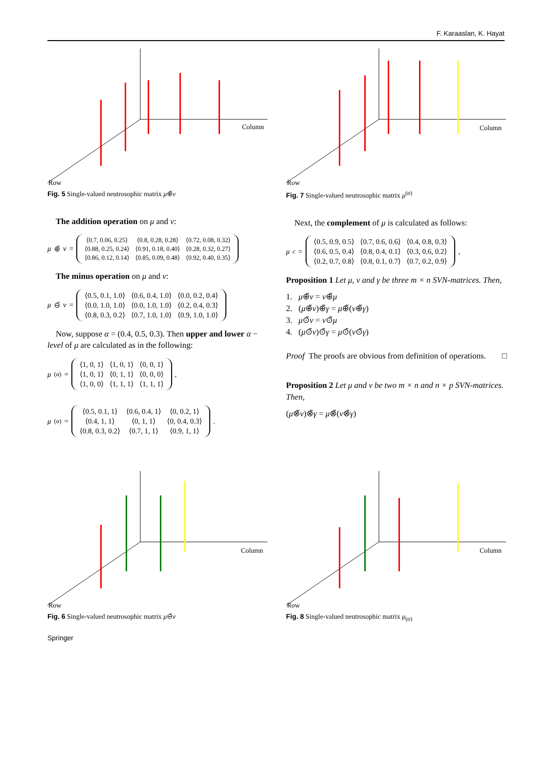F. Karaaslan, K. Hayat
Column
Row
Fig. 5 Single-valued neutrosophic matrix μ⊕̃ν
The addition operation on μ and ν:
μ ⊕̃ ν =
| ⟨0.7, 0.06, 0.25⟩ | ⟨0.8, 0.28, 0.28⟩ | ⟨0.72, 0.08, 0.32⟩ |
| ⟨0.88, 0.25, 0.24⟩ | ⟨0.91, 0.18, 0.40⟩ | ⟨0.28, 0.32, 0.27⟩ |
| ⟨0.86, 0.12, 0.14⟩ | ⟨0.85, 0.09, 0.48⟩ | ⟨0.92, 0.40, 0.35⟩ |
The minus operation on μ and ν:
μ ⊖̃ ν =
| ⟨0.5, 0.1, 1.0⟩ | ⟨0.6, 0.4, 1.0⟩ | ⟨0.0, 0.2, 0.4⟩ |
| ⟨0.0, 1.0, 1.0⟩ | ⟨0.0, 1.0, 1.0⟩ | ⟨0.2, 0.4, 0.3⟩ |
| ⟨0.8, 0.3, 0.2⟩ | ⟨0.7, 1.0, 1.0⟩ | ⟨0.9, 1.0, 1.0⟩ |
Now, suppose α = (0.4, 0.5, 0.3). Then upper and lower α − level of μ are calculated as in the following:
μ<sup>(α)</sup> =
| ⟨1, 0, 1⟩ | ⟨1, 0, 1⟩ | ⟨0, 0, 1⟩ |
| ⟨1, 0, 1⟩ | ⟨0, 1, 1⟩ | ⟨0, 0, 0⟩ |
| ⟨1, 0, 0⟩ | ⟨1, 1, 1⟩ | ⟨1, 1, 1⟩ |
,
μ<sub>(α)</sub> =
| ⟨0.5, 0.1, 1⟩ | ⟨0.6, 0.4, 1⟩ | ⟨0, 0.2, 1⟩ |
| ⟨0.4, 1, 1⟩ | ⟨0, 1, 1⟩ | ⟨0, 0.4, 0.3⟩ |
| ⟨0.8, 0.3, 0.2⟩ | ⟨0.7, 1, 1⟩ | ⟨0.9, 1, 1⟩ |
.
Column
Row
Fig. 7 Single-valued neutrosophic matrix μ<sup>(α)</sup>
Next, the complement of μ is calculated as follows:
μ<sup>c</sup> =
| ⟨0.5, 0.9, 0.5⟩ | ⟨0.7, 0.6, 0.6⟩ | ⟨0.4, 0.8, 0.3⟩ |
| ⟨0.6, 0.5, 0.4⟩ | ⟨0.8, 0.4, 0.1⟩ | ⟨0.3, 0.6, 0.2⟩ |
| ⟨0.2, 0.7, 0.8⟩ | ⟨0.8, 0.1, 0.7⟩ | ⟨0.7, 0.2, 0.9⟩ |
,
Proposition 1 Let μ, ν and γ be three m × n SVN-matrices. Then,
1. μ⊕̃ν = ν⊕̃μ
2. (μ⊕̃ν)⊕̃γ = μ⊕̃(ν⊕̃γ)
3. μ⊙̃ν = ν⊙̃μ
4. (μ⊙̃ν)⊙̃γ = μ⊙̃(ν⊙̃γ)
Proof The proofs are obvious from definition of operations. □
Proposition 2 Let μ and ν be two m × n and n × p SVN-matrices. Then,
(μ⊗̃ν)⊗̃γ = μ⊗̃(ν⊗̃γ)
Column
Row
Fig. 6 Single-valued neutrosophic matrix μ⊖̃ν
Column
Row
Fig. 8 Single-valued neutrosophic matrix μ<sub>(α)</sub>
Springer